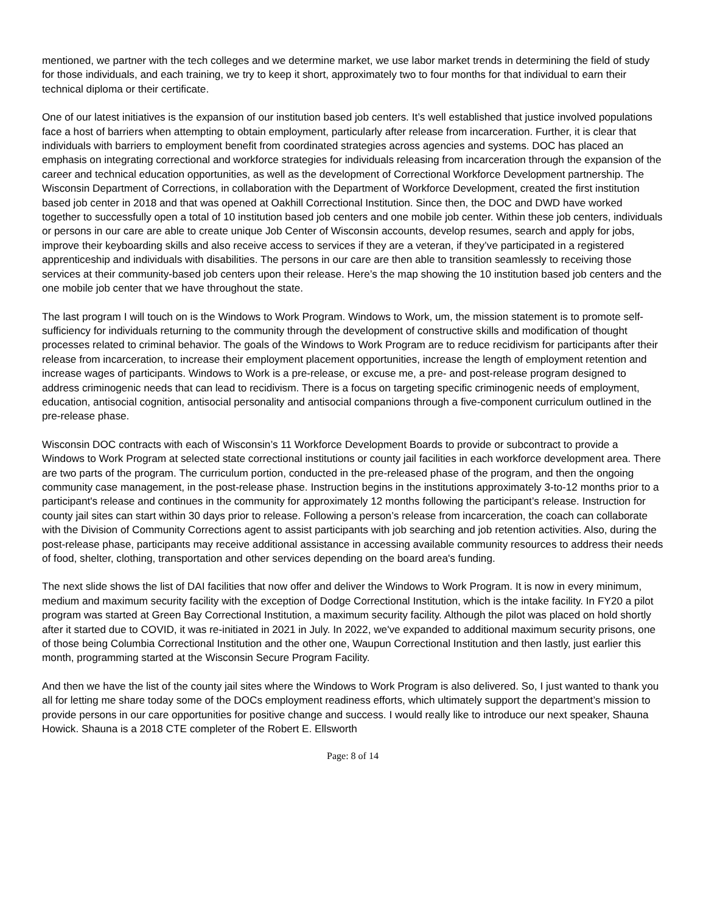mentioned, we partner with the tech colleges and we determine market, we use labor market trends in determining the field of study for those individuals, and each training, we try to keep it short, approximately two to four months for that individual to earn their technical diploma or their certificate.
One of our latest initiatives is the expansion of our institution based job centers. It’s well established that justice involved populations face a host of barriers when attempting to obtain employment, particularly after release from incarceration. Further, it is clear that individuals with barriers to employment benefit from coordinated strategies across agencies and systems. DOC has placed an emphasis on integrating correctional and workforce strategies for individuals releasing from incarceration through the expansion of the career and technical education opportunities, as well as the development of Correctional Workforce Development partnership. The Wisconsin Department of Corrections, in collaboration with the Department of Workforce Development, created the first institution based job center in 2018 and that was opened at Oakhill Correctional Institution. Since then, the DOC and DWD have worked together to successfully open a total of 10 institution based job centers and one mobile job center. Within these job centers, individuals or persons in our care are able to create unique Job Center of Wisconsin accounts, develop resumes, search and apply for jobs, improve their keyboarding skills and also receive access to services if they are a veteran, if they’ve participated in a registered apprenticeship and individuals with disabilities. The persons in our care are then able to transition seamlessly to receiving those services at their community-based job centers upon their release. Here’s the map showing the 10 institution based job centers and the one mobile job center that we have throughout the state.
The last program I will touch on is the Windows to Work Program. Windows to Work, um, the mission statement is to promote self-sufficiency for individuals returning to the community through the development of constructive skills and modification of thought processes related to criminal behavior. The goals of the Windows to Work Program are to reduce recidivism for participants after their release from incarceration, to increase their employment placement opportunities, increase the length of employment retention and increase wages of participants. Windows to Work is a pre-release, or excuse me, a pre- and post-release program designed to address criminogenic needs that can lead to recidivism. There is a focus on targeting specific criminogenic needs of employment, education, antisocial cognition, antisocial personality and antisocial companions through a five-component curriculum outlined in the pre-release phase.
Wisconsin DOC contracts with each of Wisconsin’s 11 Workforce Development Boards to provide or subcontract to provide a Windows to Work Program at selected state correctional institutions or county jail facilities in each workforce development area. There are two parts of the program. The curriculum portion, conducted in the pre-released phase of the program, and then the ongoing community case management, in the post-release phase. Instruction begins in the institutions approximately 3-to-12 months prior to a participant's release and continues in the community for approximately 12 months following the participant’s release. Instruction for county jail sites can start within 30 days prior to release. Following a person’s release from incarceration, the coach can collaborate with the Division of Community Corrections agent to assist participants with job searching and job retention activities. Also, during the post-release phase, participants may receive additional assistance in accessing available community resources to address their needs of food, shelter, clothing, transportation and other services depending on the board area's funding.
The next slide shows the list of DAI facilities that now offer and deliver the Windows to Work Program. It is now in every minimum, medium and maximum security facility with the exception of Dodge Correctional Institution, which is the intake facility. In FY20 a pilot program was started at Green Bay Correctional Institution, a maximum security facility. Although the pilot was placed on hold shortly after it started due to COVID, it was re-initiated in 2021 in July. In 2022, we've expanded to additional maximum security prisons, one of those being Columbia Correctional Institution and the other one, Waupun Correctional Institution and then lastly, just earlier this month, programming started at the Wisconsin Secure Program Facility.
And then we have the list of the county jail sites where the Windows to Work Program is also delivered. So, I just wanted to thank you all for letting me share today some of the DOCs employment readiness efforts, which ultimately support the department’s mission to provide persons in our care opportunities for positive change and success. I would really like to introduce our next speaker, Shauna Howick. Shauna is a 2018 CTE completer of the Robert E. Ellsworth
Page: 8 of 14